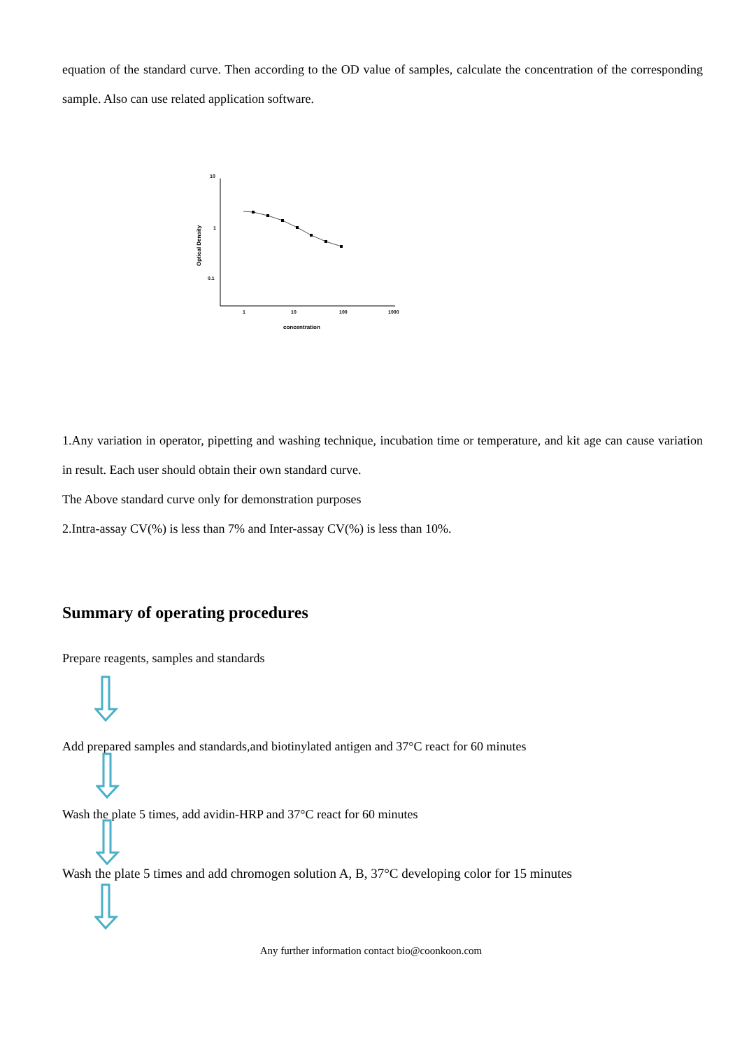equation of the standard curve. Then according to the OD value of samples, calculate the concentration of the corresponding sample. Also can use related application software.
10
1
0.1
1
10
100
1000
concentration
Optical Density
1.Any variation in operator, pipetting and washing technique, incubation time or temperature, and kit age can cause variation in result. Each user should obtain their own standard curve.
The Above standard curve only for demonstration purposes
2.Intra-assay CV(%) is less than 7% and Inter-assay CV(%) is less than 10%.
Summary of operating procedures
Prepare reagents, samples and standards
Add prepared samples and standards,and biotinylated antigen and 37°C react for 60 minutes
Wash the plate 5 times, add avidin-HRP and 37°C react for 60 minutes
Wash the plate 5 times and add chromogen solution A, B, 37°C developing color for 15 minutes
Any further information contact bio@coonkoon.com